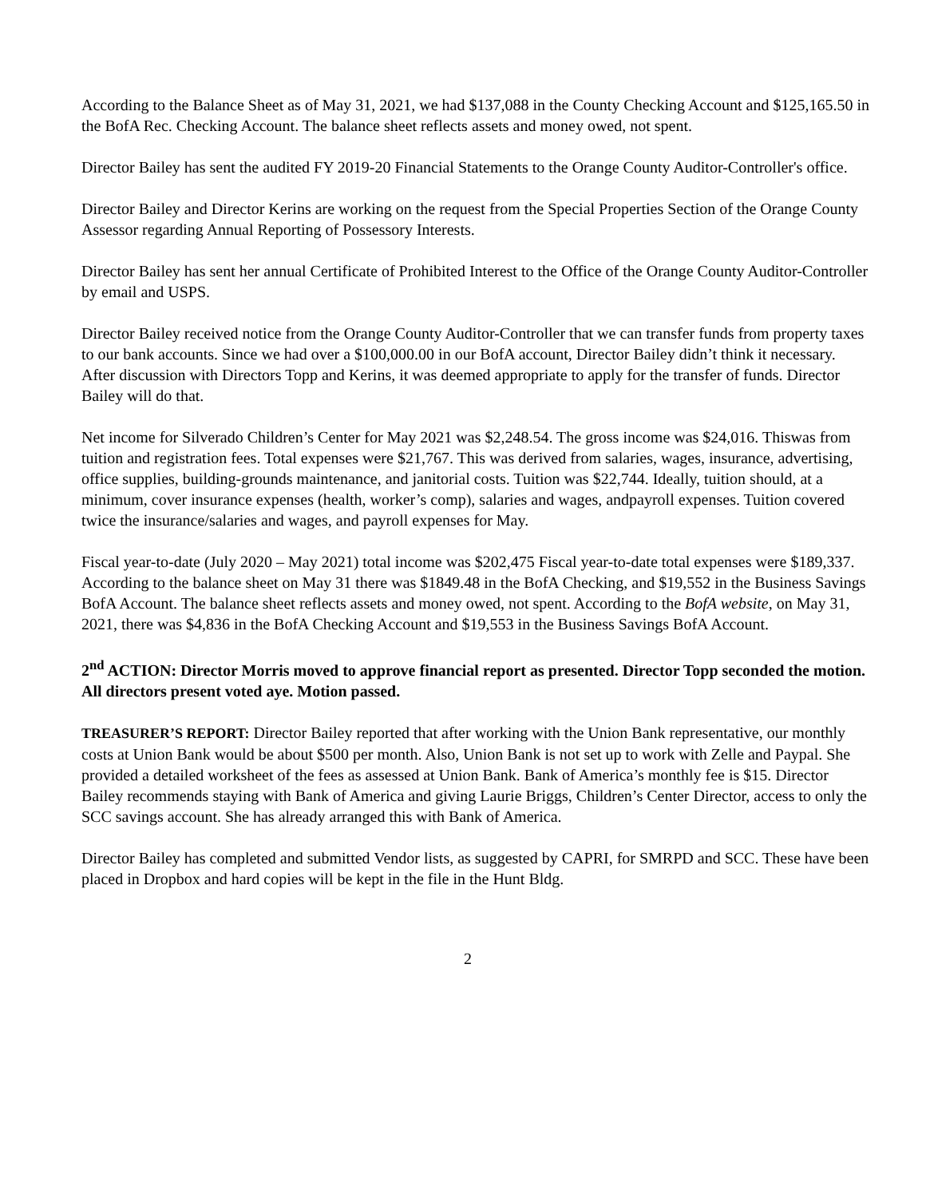According to the Balance Sheet as of May 31, 2021, we had $137,088 in the County Checking Account and $125,165.50 in the BofA Rec. Checking Account. The balance sheet reflects assets and money owed, not spent.
Director Bailey has sent the audited FY 2019-20 Financial Statements to the Orange County Auditor-Controller's office.
Director Bailey and Director Kerins are working on the request from the Special Properties Section of the Orange County Assessor regarding Annual Reporting of Possessory Interests.
Director Bailey has sent her annual Certificate of Prohibited Interest to the Office of the Orange County Auditor-Controller by email and USPS.
Director Bailey received notice from the Orange County Auditor-Controller that we can transfer funds from property taxes to our bank accounts. Since we had over a $100,000.00 in our BofA account, Director Bailey didn’t think it necessary. After discussion with Directors Topp and Kerins, it was deemed appropriate to apply for the transfer of funds. Director Bailey will do that.
Net income for Silverado Children’s Center for May 2021 was $2,248.54. The gross income was $24,016. Thiswas from tuition and registration fees. Total expenses were $21,767. This was derived from salaries, wages, insurance, advertising, office supplies, building-grounds maintenance, and janitorial costs. Tuition was $22,744. Ideally, tuition should, at a minimum, cover insurance expenses (health, worker’s comp), salaries and wages, andpayroll expenses. Tuition covered twice the insurance/salaries and wages, and payroll expenses for May.
Fiscal year-to-date (July 2020 – May 2021) total income was $202,475 Fiscal year-to-date total expenses were $189,337. According to the balance sheet on May 31 there was $1849.48 in the BofA Checking, and $19,552 in the Business Savings BofA Account. The balance sheet reflects assets and money owed, not spent. According to the BofA website, on May 31, 2021, there was $4,836 in the BofA Checking Account and $19,553 in the Business Savings BofA Account.
2<sup>nd</sup> ACTION: Director Morris moved to approve financial report as presented. Director Topp seconded the motion. All directors present voted aye. Motion passed.
TREASURER’S REPORT: Director Bailey reported that after working with the Union Bank representative, our monthly costs at Union Bank would be about $500 per month. Also, Union Bank is not set up to work with Zelle and Paypal. She provided a detailed worksheet of the fees as assessed at Union Bank. Bank of America’s monthly fee is $15. Director Bailey recommends staying with Bank of America and giving Laurie Briggs, Children’s Center Director, access to only the SCC savings account. She has already arranged this with Bank of America.
Director Bailey has completed and submitted Vendor lists, as suggested by CAPRI, for SMRPD and SCC. These have been placed in Dropbox and hard copies will be kept in the file in the Hunt Bldg.
2